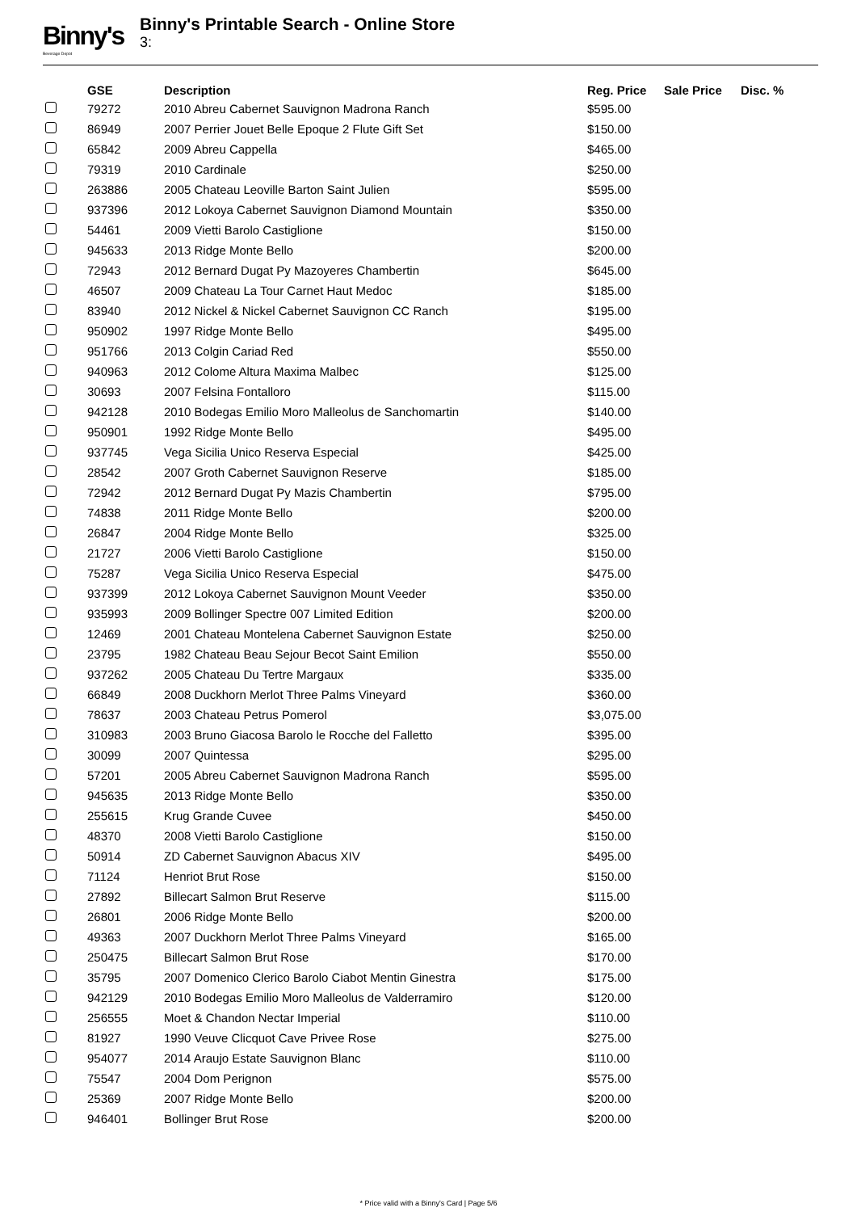Binny's
Beverage Depot
Binny's Printable Search - Online Store
3:
| | GSE | Description | Reg. Price | Sale Price | Disc. % |
| --- | --- | --- | --- | --- | --- |
| | 79272 | 2010 Abreu Cabernet Sauvignon Madrona Ranch | $595.00 | | |
| | 86949 | 2007 Perrier Jouet Belle Epoque 2 Flute Gift Set | $150.00 | | |
| | 65842 | 2009 Abreu Cappella | $465.00 | | |
| | 79319 | 2010 Cardinale | $250.00 | | |
| | 263886 | 2005 Chateau Leoville Barton Saint Julien | $595.00 | | |
| | 937396 | 2012 Lokoya Cabernet Sauvignon Diamond Mountain | $350.00 | | |
| | 54461 | 2009 Vietti Barolo Castiglione | $150.00 | | |
| | 945633 | 2013 Ridge Monte Bello | $200.00 | | |
| | 72943 | 2012 Bernard Dugat Py Mazoyeres Chambertin | $645.00 | | |
| | 46507 | 2009 Chateau La Tour Carnet Haut Medoc | $185.00 | | |
| | 83940 | 2012 Nickel & Nickel Cabernet Sauvignon CC Ranch | $195.00 | | |
| | 950902 | 1997 Ridge Monte Bello | $495.00 | | |
| | 951766 | 2013 Colgin Cariad Red | $550.00 | | |
| | 940963 | 2012 Colome Altura Maxima Malbec | $125.00 | | |
| | 30693 | 2007 Felsina Fontalloro | $115.00 | | |
| | 942128 | 2010 Bodegas Emilio Moro Malleolus de Sanchomartin | $140.00 | | |
| | 950901 | 1992 Ridge Monte Bello | $495.00 | | |
| | 937745 | Vega Sicilia Unico Reserva Especial | $425.00 | | |
| | 28542 | 2007 Groth Cabernet Sauvignon Reserve | $185.00 | | |
| | 72942 | 2012 Bernard Dugat Py Mazis Chambertin | $795.00 | | |
| | 74838 | 2011 Ridge Monte Bello | $200.00 | | |
| | 26847 | 2004 Ridge Monte Bello | $325.00 | | |
| | 21727 | 2006 Vietti Barolo Castiglione | $150.00 | | |
| | 75287 | Vega Sicilia Unico Reserva Especial | $475.00 | | |
| | 937399 | 2012 Lokoya Cabernet Sauvignon Mount Veeder | $350.00 | | |
| | 935993 | 2009 Bollinger Spectre 007 Limited Edition | $200.00 | | |
| | 12469 | 2001 Chateau Montelena Cabernet Sauvignon Estate | $250.00 | | |
| | 23795 | 1982 Chateau Beau Sejour Becot Saint Emilion | $550.00 | | |
| | 937262 | 2005 Chateau Du Tertre Margaux | $335.00 | | |
| | 66849 | 2008 Duckhorn Merlot Three Palms Vineyard | $360.00 | | |
| | 78637 | 2003 Chateau Petrus Pomerol | $3,075.00 | | |
| | 310983 | 2003 Bruno Giacosa Barolo le Rocche del Falletto | $395.00 | | |
| | 30099 | 2007 Quintessa | $295.00 | | |
| | 57201 | 2005 Abreu Cabernet Sauvignon Madrona Ranch | $595.00 | | |
| | 945635 | 2013 Ridge Monte Bello | $350.00 | | |
| | 255615 | Krug Grande Cuvee | $450.00 | | |
| | 48370 | 2008 Vietti Barolo Castiglione | $150.00 | | |
| | 50914 | ZD Cabernet Sauvignon Abacus XIV | $495.00 | | |
| | 71124 | Henriot Brut Rose | $150.00 | | |
| | 27892 | Billecart Salmon Brut Reserve | $115.00 | | |
| | 26801 | 2006 Ridge Monte Bello | $200.00 | | |
| | 49363 | 2007 Duckhorn Merlot Three Palms Vineyard | $165.00 | | |
| | 250475 | Billecart Salmon Brut Rose | $170.00 | | |
| | 35795 | 2007 Domenico Clerico Barolo Ciabot Mentin Ginestra | $175.00 | | |
| | 942129 | 2010 Bodegas Emilio Moro Malleolus de Valderramiro | $120.00 | | |
| | 256555 | Moet & Chandon Nectar Imperial | $110.00 | | |
| | 81927 | 1990 Veuve Clicquot Cave Privee Rose | $275.00 | | |
| | 954077 | 2014 Araujo Estate Sauvignon Blanc | $110.00 | | |
| | 75547 | 2004 Dom Perignon | $575.00 | | |
| | 25369 | 2007 Ridge Monte Bello | $200.00 | | |
| | 946401 | Bollinger Brut Rose | $200.00 | | |
* Price valid with a Binny's Card | Page 5/6